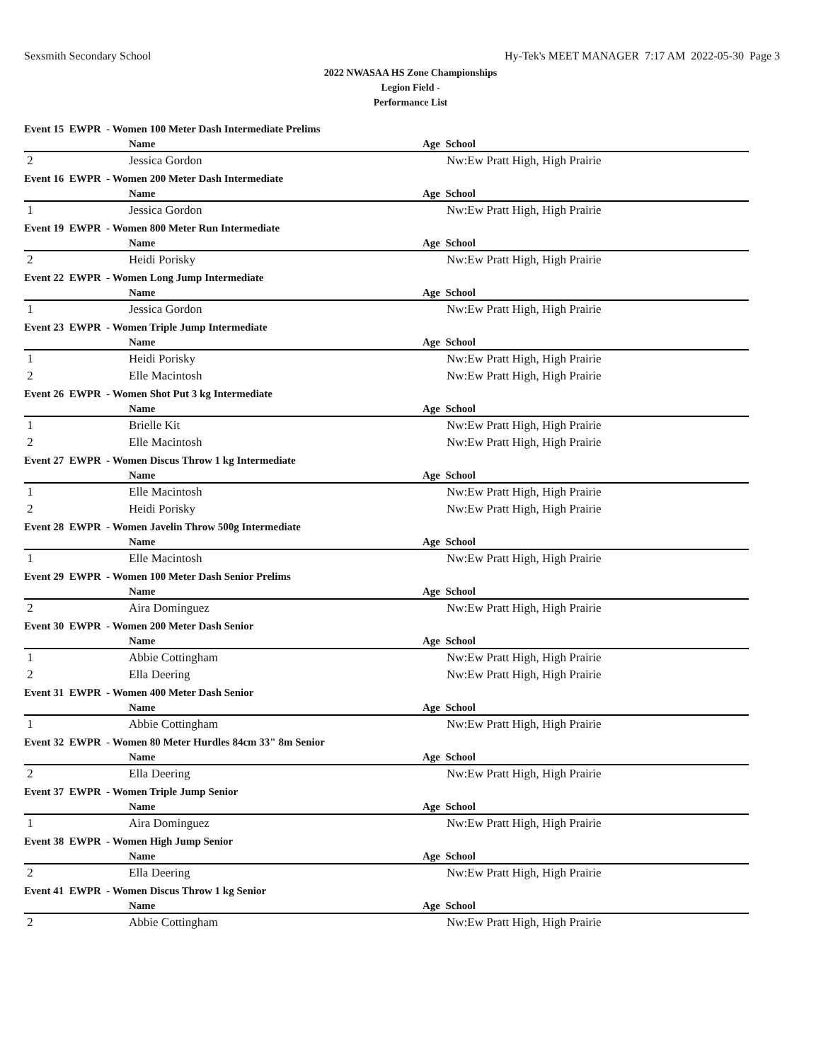Sexsmith Secondary School Hy-Tek's MEET MANAGER 7:17 AM 2022-05-30 Page 3
2022 NWASAA HS Zone Championships
Legion Field -
Performance List
| Event 15 EWPR - Women 100 Meter Dash Intermediate Prelims | | |
| | Name | Age School |
| 2 | Jessica Gordon | Nw:Ew Pratt High, High Prairie |
| Event 16 EWPR - Women 200 Meter Dash Intermediate | | |
| | Name | Age School |
| 1 | Jessica Gordon | Nw:Ew Pratt High, High Prairie |
| Event 19 EWPR - Women 800 Meter Run Intermediate | | |
| | Name | Age School |
| 2 | Heidi Porisky | Nw:Ew Pratt High, High Prairie |
| Event 22 EWPR - Women Long Jump Intermediate | | |
| | Name | Age School |
| 1 | Jessica Gordon | Nw:Ew Pratt High, High Prairie |
| Event 23 EWPR - Women Triple Jump Intermediate | | |
| | Name | Age School |
| 1 | Heidi Porisky | Nw:Ew Pratt High, High Prairie |
| 2 | Elle Macintosh | Nw:Ew Pratt High, High Prairie |
| Event 26 EWPR - Women Shot Put 3 kg Intermediate | | |
| | Name | Age School |
| 1 | Brielle Kit | Nw:Ew Pratt High, High Prairie |
| 2 | Elle Macintosh | Nw:Ew Pratt High, High Prairie |
| Event 27 EWPR - Women Discus Throw 1 kg Intermediate | | |
| | Name | Age School |
| 1 | Elle Macintosh | Nw:Ew Pratt High, High Prairie |
| 2 | Heidi Porisky | Nw:Ew Pratt High, High Prairie |
| Event 28 EWPR - Women Javelin Throw 500g Intermediate | | |
| | Name | Age School |
| 1 | Elle Macintosh | Nw:Ew Pratt High, High Prairie |
| Event 29 EWPR - Women 100 Meter Dash Senior Prelims | | |
| | Name | Age School |
| 2 | Aira Dominguez | Nw:Ew Pratt High, High Prairie |
| Event 30 EWPR - Women 200 Meter Dash Senior | | |
| | Name | Age School |
| 1 | Abbie Cottingham | Nw:Ew Pratt High, High Prairie |
| 2 | Ella Deering | Nw:Ew Pratt High, High Prairie |
| Event 31 EWPR - Women 400 Meter Dash Senior | | |
| | Name | Age School |
| 1 | Abbie Cottingham | Nw:Ew Pratt High, High Prairie |
| Event 32 EWPR - Women 80 Meter Hurdles 84cm 33" 8m Senior | | |
| | Name | Age School |
| 2 | Ella Deering | Nw:Ew Pratt High, High Prairie |
| Event 37 EWPR - Women Triple Jump Senior | | |
| | Name | Age School |
| 1 | Aira Dominguez | Nw:Ew Pratt High, High Prairie |
| Event 38 EWPR - Women High Jump Senior | | |
| | Name | Age School |
| 2 | Ella Deering | Nw:Ew Pratt High, High Prairie |
| Event 41 EWPR - Women Discus Throw 1 kg Senior | | |
| | Name | Age School |
| 2 | Abbie Cottingham | Nw:Ew Pratt High, High Prairie |